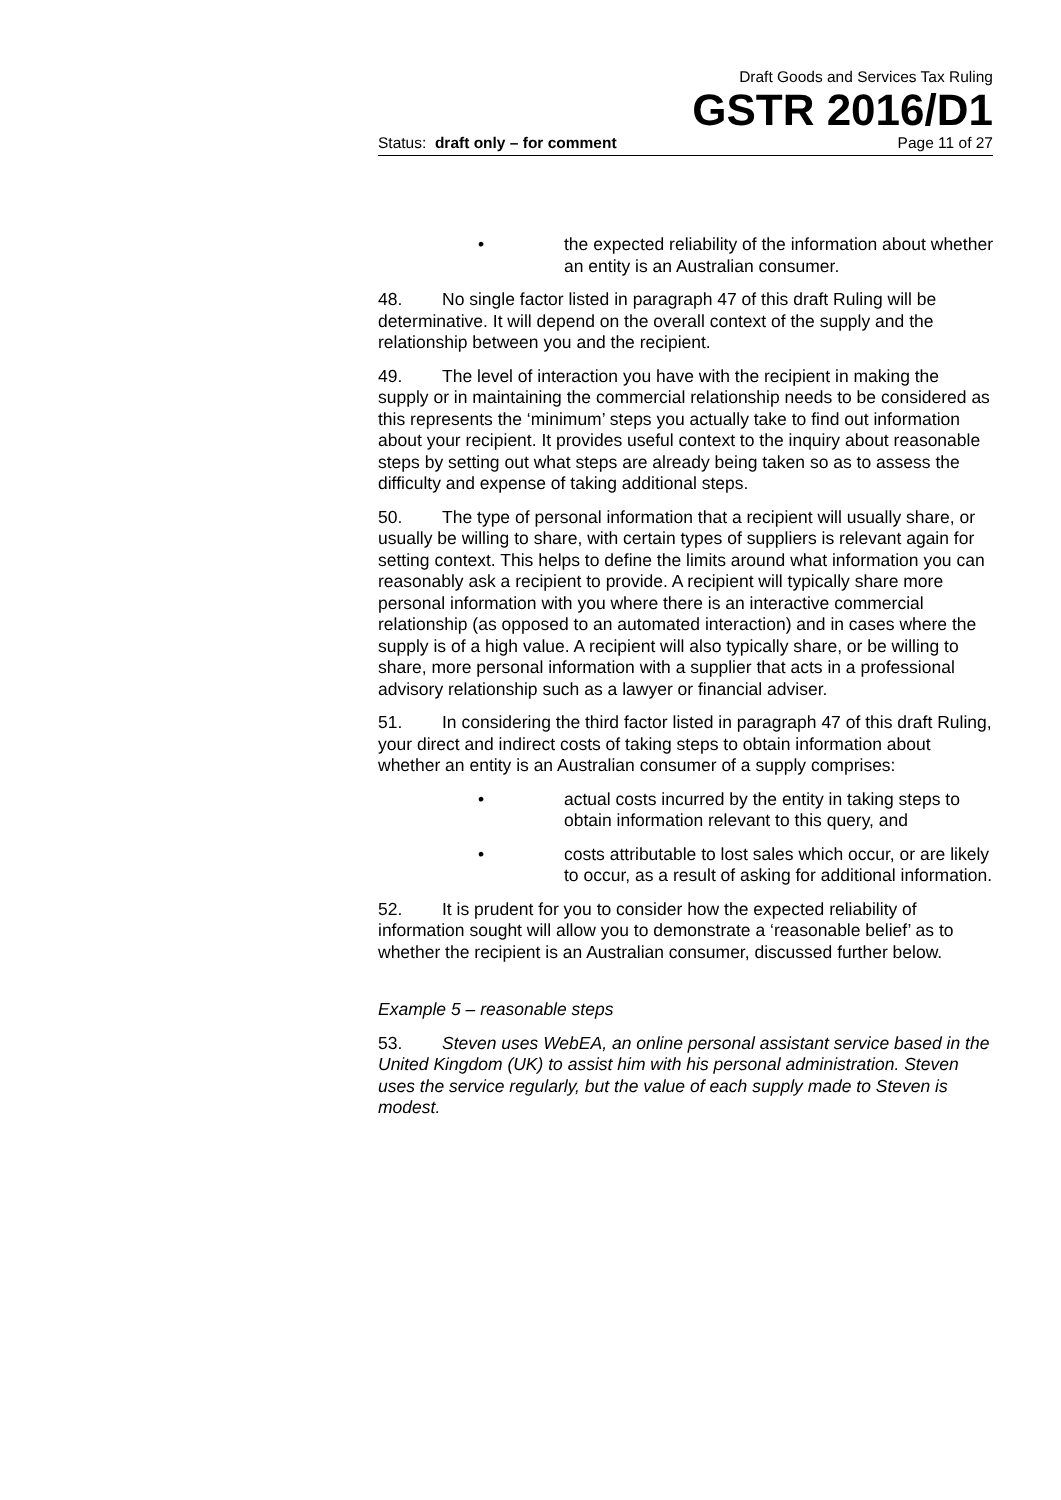Draft Goods and Services Tax Ruling
GSTR 2016/D1
Status: draft only – for comment Page 11 of 27
• the expected reliability of the information about whether an entity is an Australian consumer.
48. No single factor listed in paragraph 47 of this draft Ruling will be determinative. It will depend on the overall context of the supply and the relationship between you and the recipient.
49. The level of interaction you have with the recipient in making the supply or in maintaining the commercial relationship needs to be considered as this represents the ‘minimum’ steps you actually take to find out information about your recipient. It provides useful context to the inquiry about reasonable steps by setting out what steps are already being taken so as to assess the difficulty and expense of taking additional steps.
50. The type of personal information that a recipient will usually share, or usually be willing to share, with certain types of suppliers is relevant again for setting context. This helps to define the limits around what information you can reasonably ask a recipient to provide. A recipient will typically share more personal information with you where there is an interactive commercial relationship (as opposed to an automated interaction) and in cases where the supply is of a high value. A recipient will also typically share, or be willing to share, more personal information with a supplier that acts in a professional advisory relationship such as a lawyer or financial adviser.
51. In considering the third factor listed in paragraph 47 of this draft Ruling, your direct and indirect costs of taking steps to obtain information about whether an entity is an Australian consumer of a supply comprises:
• actual costs incurred by the entity in taking steps to obtain information relevant to this query, and
• costs attributable to lost sales which occur, or are likely to occur, as a result of asking for additional information.
52. It is prudent for you to consider how the expected reliability of information sought will allow you to demonstrate a ‘reasonable belief’ as to whether the recipient is an Australian consumer, discussed further below.
Example 5 – reasonable steps
53. Steven uses WebEA, an online personal assistant service based in the United Kingdom (UK) to assist him with his personal administration. Steven uses the service regularly, but the value of each supply made to Steven is modest.